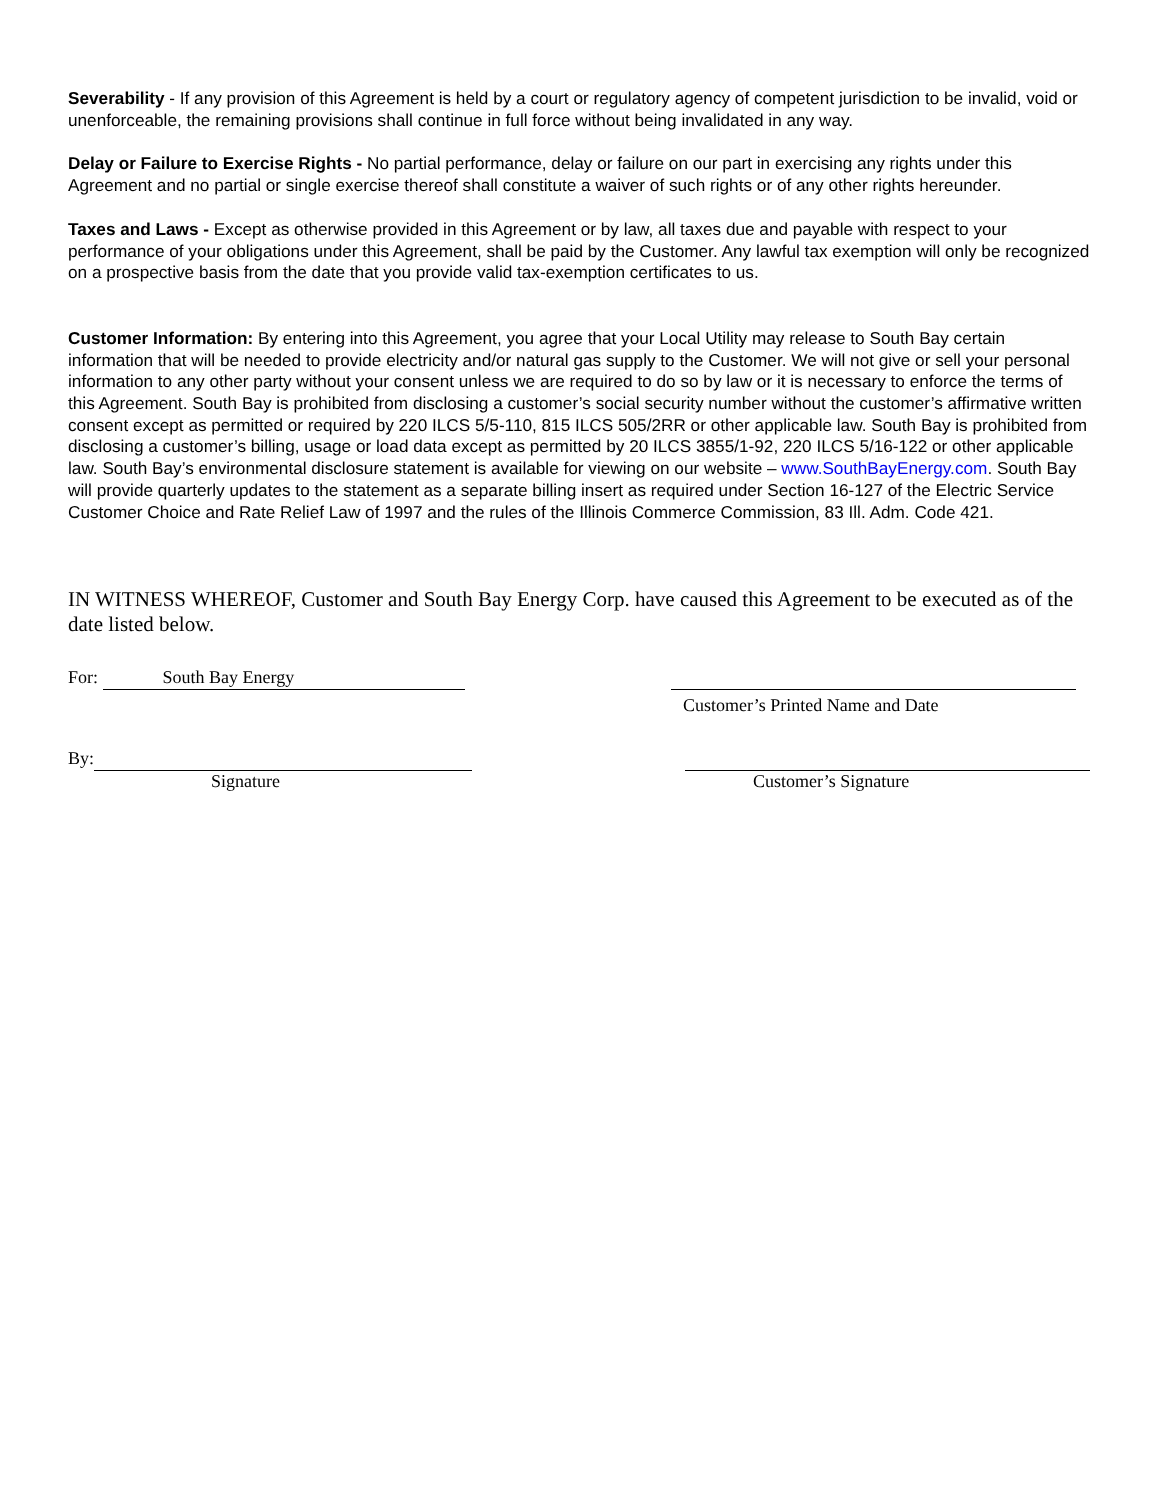Severability - If any provision of this Agreement is held by a court or regulatory agency of competent jurisdiction to be invalid, void or unenforceable, the remaining provisions shall continue in full force without being invalidated in any way.
Delay or Failure to Exercise Rights - No partial performance, delay or failure on our part in exercising any rights under this Agreement and no partial or single exercise thereof shall constitute a waiver of such rights or of any other rights hereunder.
Taxes and Laws - Except as otherwise provided in this Agreement or by law, all taxes due and payable with respect to your performance of your obligations under this Agreement, shall be paid by the Customer. Any lawful tax exemption will only be recognized on a prospective basis from the date that you provide valid tax-exemption certificates to us.
Customer Information: By entering into this Agreement, you agree that your Local Utility may release to South Bay certain information that will be needed to provide electricity and/or natural gas supply to the Customer. We will not give or sell your personal information to any other party without your consent unless we are required to do so by law or it is necessary to enforce the terms of this Agreement. South Bay is prohibited from disclosing a customer’s social security number without the customer’s affirmative written consent except as permitted or required by 220 ILCS 5/5-110, 815 ILCS 505/2RR or other applicable law. South Bay is prohibited from disclosing a customer’s billing, usage or load data except as permitted by 20 ILCS 3855/1-92, 220 ILCS 5/16-122 or other applicable law. South Bay’s environmental disclosure statement is available for viewing on our website – www.SouthBayEnergy.com. South Bay will provide quarterly updates to the statement as a separate billing insert as required under Section 16-127 of the Electric Service Customer Choice and Rate Relief Law of 1997 and the rules of the Illinois Commerce Commission, 83 Ill. Adm. Code 421.
IN WITNESS WHEREOF, Customer and South Bay Energy Corp. have caused this Agreement to be executed as of the date listed below.
For: South Bay Energy
Customer’s Printed Name and Date
By:
Signature
Customer’s Signature